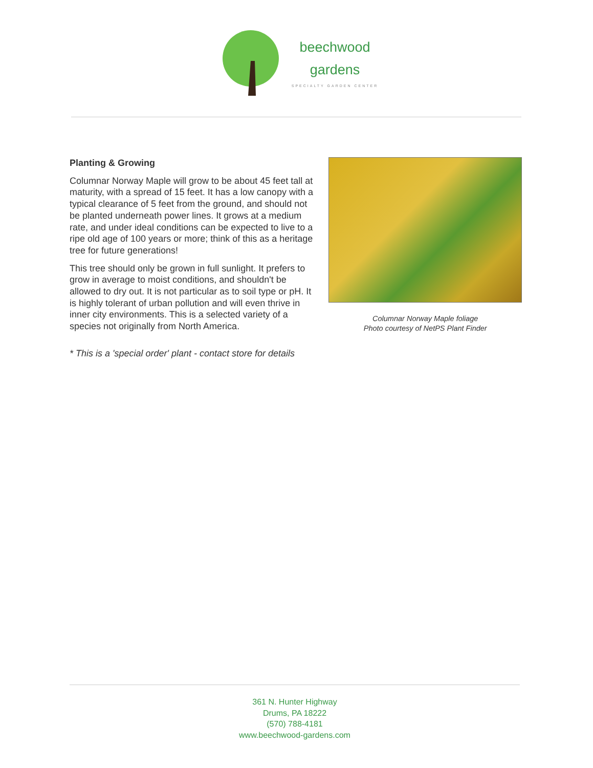beechwood
gardens
SPECIALTY GARDEN CENTER
Planting & Growing
Columnar Norway Maple will grow to be about 45 feet tall at maturity, with a spread of 15 feet. It has a low canopy with a typical clearance of 5 feet from the ground, and should not be planted underneath power lines. It grows at a medium rate, and under ideal conditions can be expected to live to a ripe old age of 100 years or more; think of this as a heritage tree for future generations!
This tree should only be grown in full sunlight. It prefers to grow in average to moist conditions, and shouldn't be allowed to dry out. It is not particular as to soil type or pH. It is highly tolerant of urban pollution and will even thrive in inner city environments. This is a selected variety of a species not originally from North America.
* This is a 'special order' plant - contact store for details
Columnar Norway Maple foliage
Photo courtesy of NetPS Plant Finder
361 N. Hunter Highway
Drums, PA 18222
(570) 788-4181
www.beechwood-gardens.com